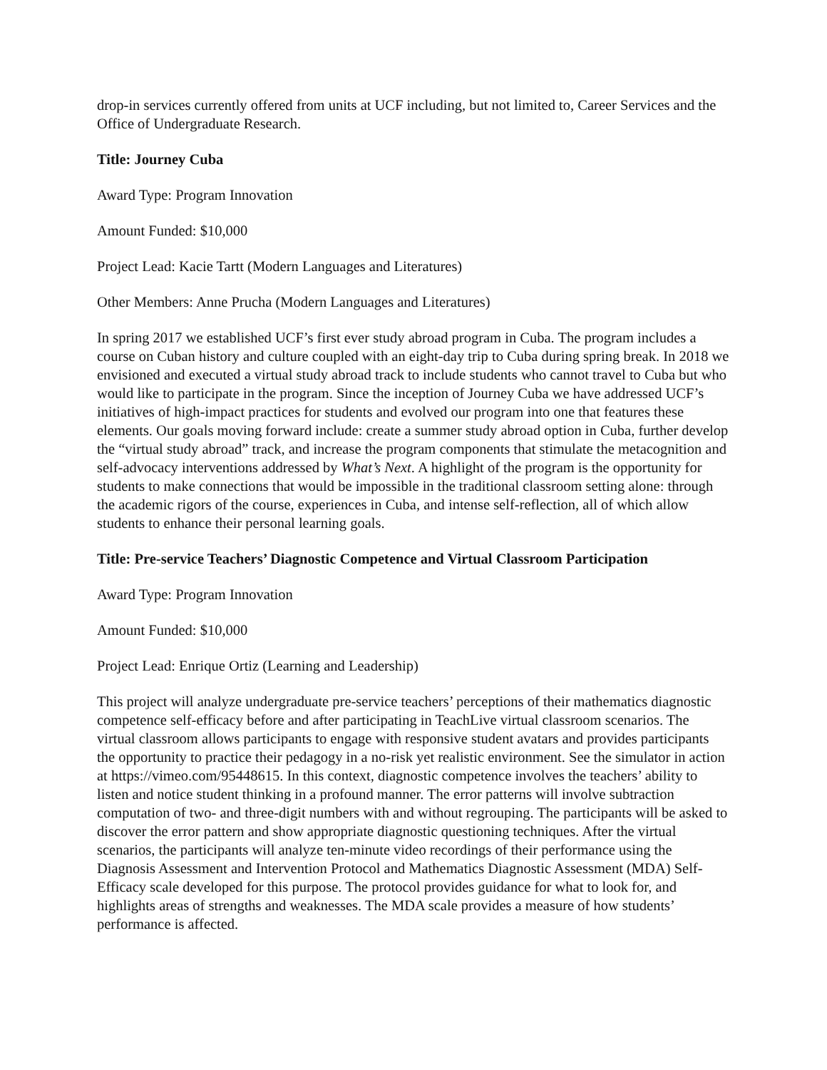drop-in services currently offered from units at UCF including, but not limited to, Career Services and the Office of Undergraduate Research.
Title: Journey Cuba
Award Type: Program Innovation
Amount Funded: $10,000
Project Lead: Kacie Tartt (Modern Languages and Literatures)
Other Members: Anne Prucha (Modern Languages and Literatures)
In spring 2017 we established UCF’s first ever study abroad program in Cuba. The program includes a course on Cuban history and culture coupled with an eight-day trip to Cuba during spring break. In 2018 we envisioned and executed a virtual study abroad track to include students who cannot travel to Cuba but who would like to participate in the program. Since the inception of Journey Cuba we have addressed UCF’s initiatives of high-impact practices for students and evolved our program into one that features these elements. Our goals moving forward include: create a summer study abroad option in Cuba, further develop the “virtual study abroad” track, and increase the program components that stimulate the metacognition and self-advocacy interventions addressed by What’s Next. A highlight of the program is the opportunity for students to make connections that would be impossible in the traditional classroom setting alone: through the academic rigors of the course, experiences in Cuba, and intense self-reflection, all of which allow students to enhance their personal learning goals.
Title: Pre-service Teachers’ Diagnostic Competence and Virtual Classroom Participation
Award Type: Program Innovation
Amount Funded: $10,000
Project Lead: Enrique Ortiz (Learning and Leadership)
This project will analyze undergraduate pre-service teachers’ perceptions of their mathematics diagnostic competence self-efficacy before and after participating in TeachLive virtual classroom scenarios. The virtual classroom allows participants to engage with responsive student avatars and provides participants the opportunity to practice their pedagogy in a no-risk yet realistic environment. See the simulator in action at https://vimeo.com/95448615. In this context, diagnostic competence involves the teachers’ ability to listen and notice student thinking in a profound manner. The error patterns will involve subtraction computation of two- and three-digit numbers with and without regrouping. The participants will be asked to discover the error pattern and show appropriate diagnostic questioning techniques. After the virtual scenarios, the participants will analyze ten-minute video recordings of their performance using the Diagnosis Assessment and Intervention Protocol and Mathematics Diagnostic Assessment (MDA) Self-Efficacy scale developed for this purpose. The protocol provides guidance for what to look for, and highlights areas of strengths and weaknesses. The MDA scale provides a measure of how students’ performance is affected.